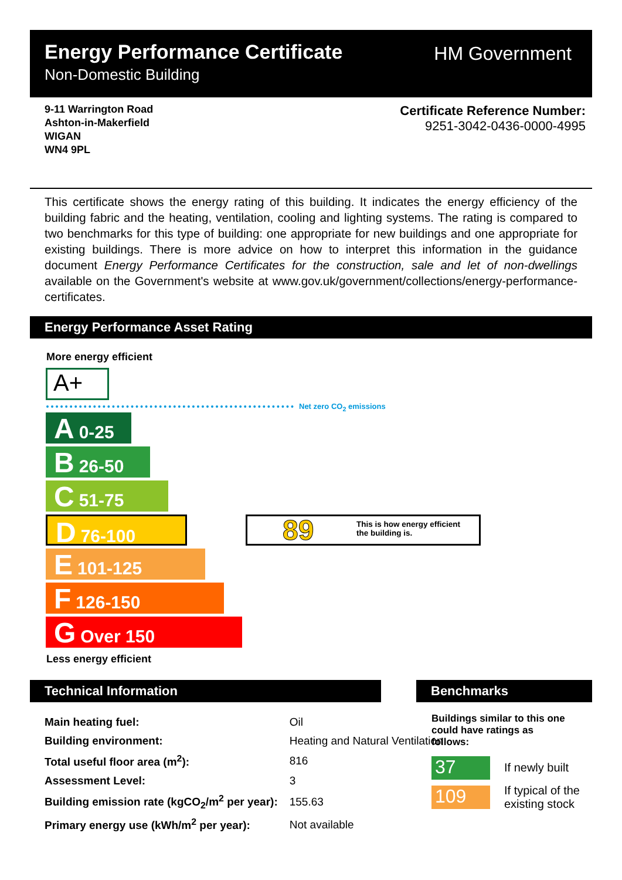Energy Performance Certificate
Non-Domestic Building
HM Government
9-11 Warrington Road
Ashton-in-Makerfield
WIGAN
WN4 9PL
Certificate Reference Number:
9251-3042-0436-0000-4995
This certificate shows the energy rating of this building. It indicates the energy efficiency of the building fabric and the heating, ventilation, cooling and lighting systems. The rating is compared to two benchmarks for this type of building: one appropriate for new buildings and one appropriate for existing buildings. There is more advice on how to interpret this information in the guidance document Energy Performance Certificates for the construction, sale and let of non-dwellings available on the Government's website at www.gov.uk/government/collections/energy-performance-certificates.
Energy Performance Asset Rating
More energy efficient
A+
Net zero CO<sub>2</sub> emissions
A 0-25
B 26-50
C 51-75
D 76-100
E 101-125
F 126-150
G Over 150
89 This is how energy efficient
the building is.
Less energy efficient
Technical Information Benchmarks
| Main heating fuel: | Oil | |
| Building environment: | Heating and Natural Ventilation | |
| Total useful floor area (m<sup>2</sup>): | | 816 |
| Assessment Level: | | 3 |
| Building emission rate (kgCO<sub>2</sub>/m<sup>2</sup> per year): | | 155.63 |
| Primary energy use (kWh/m<sup>2</sup> per year): | | Not available |
Buildings similar to this one could have ratings as follows:
37 If newly built
109
If typical of the
existing stock